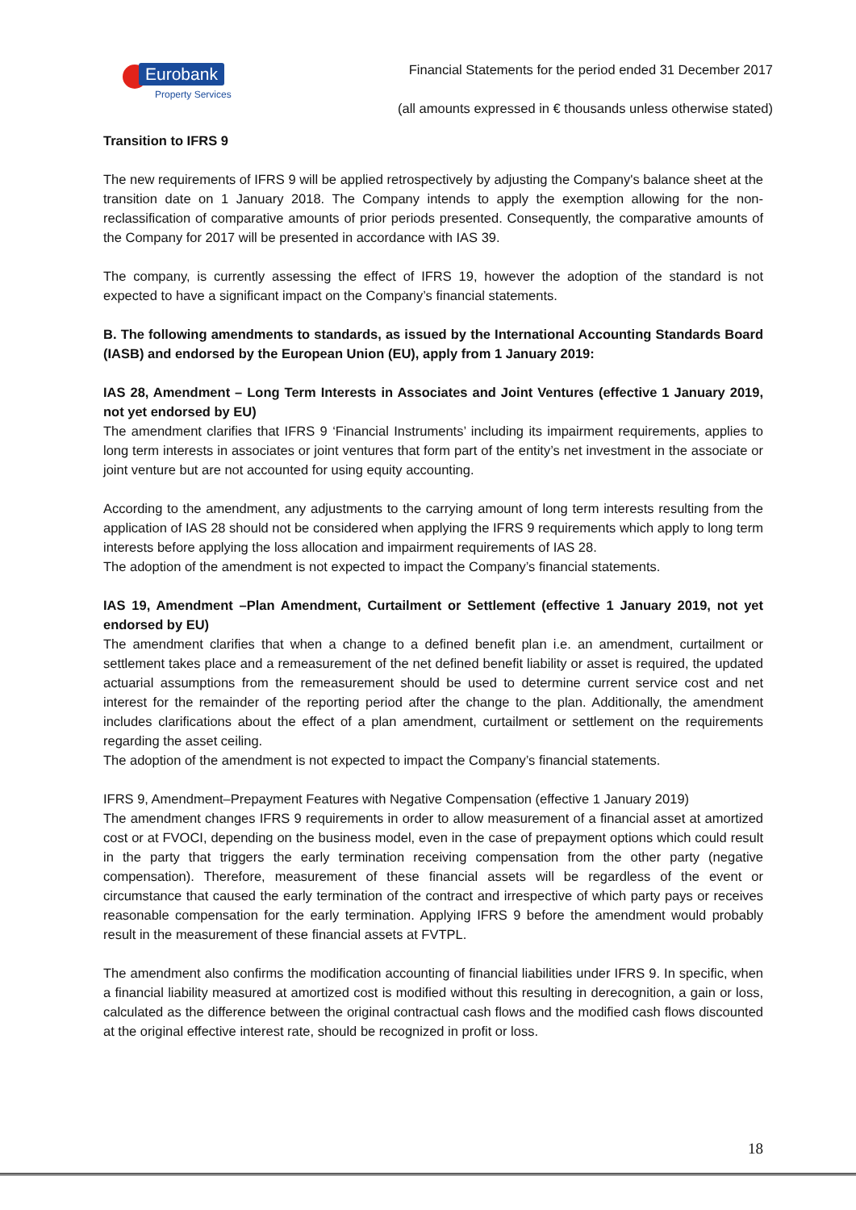Eurobank
Property Services
Financial Statements for the period ended 31 December 2017
(all amounts expressed in € thousands unless otherwise stated)
Transition to IFRS 9
The new requirements of IFRS 9 will be applied retrospectively by adjusting the Company's balance sheet at the transition date on 1 January 2018. The Company intends to apply the exemption allowing for the non-reclassification of comparative amounts of prior periods presented. Consequently, the comparative amounts of the Company for 2017 will be presented in accordance with IAS 39.
The company, is currently assessing the effect of IFRS 19, however the adoption of the standard is not expected to have a significant impact on the Company’s financial statements.
B. The following amendments to standards, as issued by the International Accounting Standards Board (IASB) and endorsed by the European Union (EU), apply from 1 January 2019:
IAS 28, Amendment – Long Term Interests in Associates and Joint Ventures (effective 1 January 2019, not yet endorsed by EU)
The amendment clarifies that IFRS 9 ‘Financial Instruments’ including its impairment requirements, applies to long term interests in associates or joint ventures that form part of the entity’s net investment in the associate or joint venture but are not accounted for using equity accounting.
According to the amendment, any adjustments to the carrying amount of long term interests resulting from the application of IAS 28 should not be considered when applying the IFRS 9 requirements which apply to long term interests before applying the loss allocation and impairment requirements of IAS 28.
The adoption of the amendment is not expected to impact the Company’s financial statements.
IAS 19, Amendment –Plan Amendment, Curtailment or Settlement (effective 1 January 2019, not yet endorsed by EU)
The amendment clarifies that when a change to a defined benefit plan i.e. an amendment, curtailment or settlement takes place and a remeasurement of the net defined benefit liability or asset is required, the updated actuarial assumptions from the remeasurement should be used to determine current service cost and net interest for the remainder of the reporting period after the change to the plan. Additionally, the amendment includes clarifications about the effect of a plan amendment, curtailment or settlement on the requirements regarding the asset ceiling.
The adoption of the amendment is not expected to impact the Company’s financial statements.
IFRS 9, Amendment–Prepayment Features with Negative Compensation (effective 1 January 2019)
The amendment changes IFRS 9 requirements in order to allow measurement of a financial asset at amortized cost or at FVOCI, depending on the business model, even in the case of prepayment options which could result in the party that triggers the early termination receiving compensation from the other party (negative compensation). Therefore, measurement of these financial assets will be regardless of the event or circumstance that caused the early termination of the contract and irrespective of which party pays or receives reasonable compensation for the early termination. Applying IFRS 9 before the amendment would probably result in the measurement of these financial assets at FVTPL.
The amendment also confirms the modification accounting of financial liabilities under IFRS 9. In specific, when a financial liability measured at amortized cost is modified without this resulting in derecognition, a gain or loss, calculated as the difference between the original contractual cash flows and the modified cash flows discounted at the original effective interest rate, should be recognized in profit or loss.
18